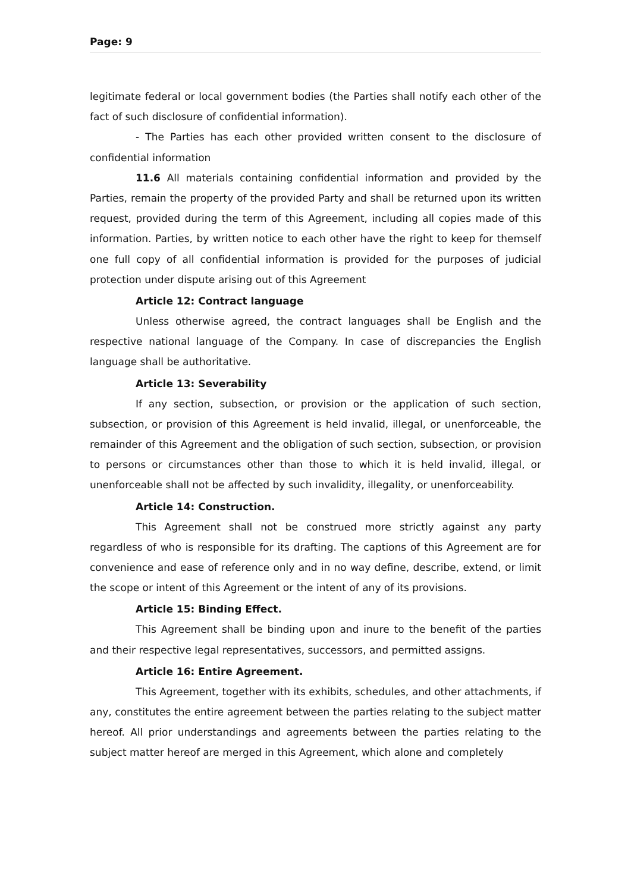Page: 9
legitimate federal or local government bodies (the Parties shall notify each other of the fact of such disclosure of confidential information).
- The Parties has each other provided written consent to the disclosure of confidential information
11.6 All materials containing confidential information and provided by the Parties, remain the property of the provided Party and shall be returned upon its written request, provided during the term of this Agreement, including all copies made of this information. Parties, by written notice to each other have the right to keep for themself one full copy of all confidential information is provided for the purposes of judicial protection under dispute arising out of this Agreement
Article 12: Contract language
Unless otherwise agreed, the contract languages shall be English and the respective national language of the Company. In case of discrepancies the English language shall be authoritative.
Article 13: Severability
If any section, subsection, or provision or the application of such section, subsection, or provision of this Agreement is held invalid, illegal, or unenforceable, the remainder of this Agreement and the obligation of such section, subsection, or provision to persons or circumstances other than those to which it is held invalid, illegal, or unenforceable shall not be affected by such invalidity, illegality, or unenforceability.
Article 14: Construction.
This Agreement shall not be construed more strictly against any party regardless of who is responsible for its drafting. The captions of this Agreement are for convenience and ease of reference only and in no way define, describe, extend, or limit the scope or intent of this Agreement or the intent of any of its provisions.
Article 15: Binding Effect.
This Agreement shall be binding upon and inure to the benefit of the parties and their respective legal representatives, successors, and permitted assigns.
Article 16: Entire Agreement.
This Agreement, together with its exhibits, schedules, and other attachments, if any, constitutes the entire agreement between the parties relating to the subject matter hereof. All prior understandings and agreements between the parties relating to the subject matter hereof are merged in this Agreement, which alone and completely